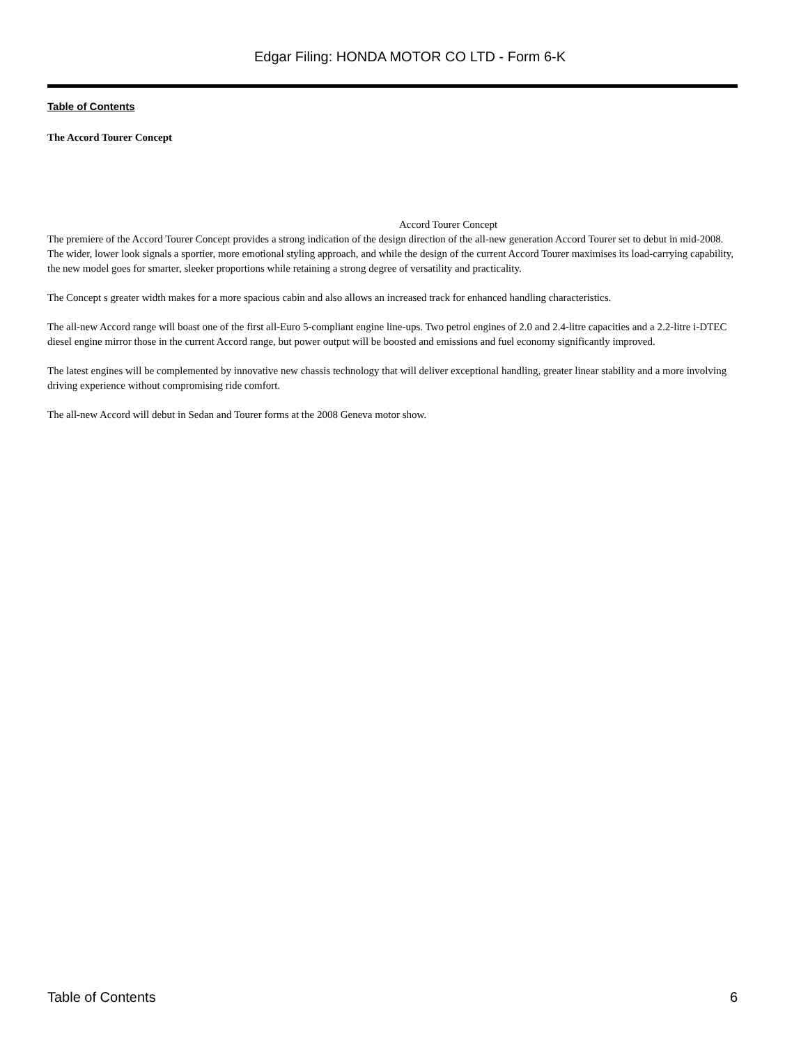Edgar Filing: HONDA MOTOR CO LTD - Form 6-K
Table of Contents
The Accord Tourer Concept
Accord Tourer Concept
The premiere of the Accord Tourer Concept provides a strong indication of the design direction of the all-new generation Accord Tourer set to debut in mid-2008. The wider, lower look signals a sportier, more emotional styling approach, and while the design of the current Accord Tourer maximises its load-carrying capability, the new model goes for smarter, sleeker proportions while retaining a strong degree of versatility and practicality.
The Concept s greater width makes for a more spacious cabin and also allows an increased track for enhanced handling characteristics.
The all-new Accord range will boast one of the first all-Euro 5-compliant engine line-ups. Two petrol engines of 2.0 and 2.4-litre capacities and a 2.2-litre i-DTEC diesel engine mirror those in the current Accord range, but power output will be boosted and emissions and fuel economy significantly improved.
The latest engines will be complemented by innovative new chassis technology that will deliver exceptional handling, greater linear stability and a more involving driving experience without compromising ride comfort.
The all-new Accord will debut in Sedan and Tourer forms at the 2008 Geneva motor show.
Table of Contents 6